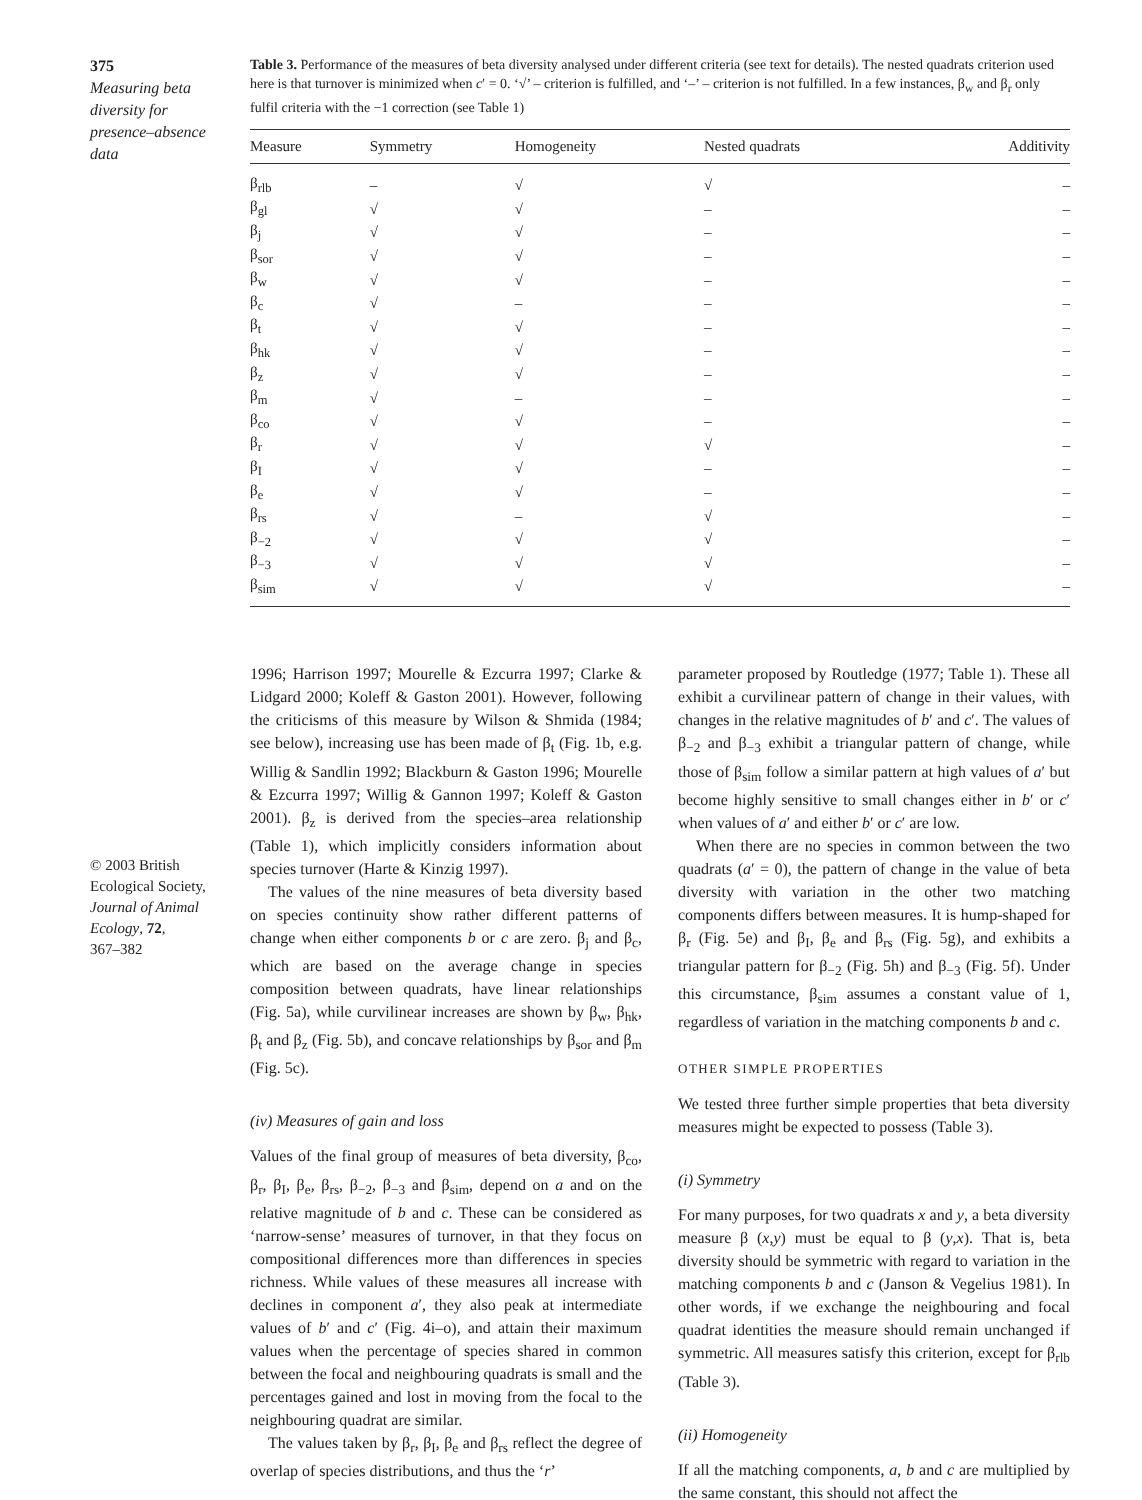375
Measuring beta
diversity for
presence–absence
data
© 2003 British
Ecological Society,
Journal of Animal
Ecology, 72,
367–382
Table 3. Performance of the measures of beta diversity analysed under different criteria (see text for details). The nested quadrats criterion used here is that turnover is minimized when c′ = 0. ‘√’ – criterion is fulfilled, and ‘–’ – criterion is not fulfilled. In a few instances, β<sub>w</sub> and β<sub>r</sub> only fulfil criteria with the −1 correction (see Table 1)
| Measure | Symmetry | Homogeneity | Nested quadrats | Additivity |
| --- | --- | --- | --- | --- |
| β<sub>rlb</sub> | – | √ | √ | – |
| β<sub>gl</sub> | √ | √ | – | – |
| β<sub>j</sub> | √ | √ | – | – |
| β<sub>sor</sub> | √ | √ | – | – |
| β<sub>w</sub> | √ | √ | – | – |
| β<sub>c</sub> | √ | – | – | – |
| β<sub>t</sub> | √ | √ | – | – |
| β<sub>hk</sub> | √ | √ | – | – |
| β<sub>z</sub> | √ | √ | – | – |
| β<sub>m</sub> | √ | – | – | – |
| β<sub>co</sub> | √ | √ | – | – |
| β<sub>r</sub> | √ | √ | √ | – |
| β<sub>I</sub> | √ | √ | – | – |
| β<sub>e</sub> | √ | √ | – | – |
| β<sub>rs</sub> | √ | – | √ | – |
| β<sub>−2</sub> | √ | √ | √ | – |
| β<sub>−3</sub> | √ | √ | √ | – |
| β<sub>sim</sub> | √ | √ | √ | – |
1996; Harrison 1997; Mourelle & Ezcurra 1997; Clarke & Lidgard 2000; Koleff & Gaston 2001). However, following the criticisms of this measure by Wilson & Shmida (1984; see below), increasing use has been made of β<sub>t</sub> (Fig. 1b, e.g. Willig & Sandlin 1992; Blackburn & Gaston 1996; Mourelle & Ezcurra 1997; Willig & Gannon 1997; Koleff & Gaston 2001). β<sub>z</sub> is derived from the species–area relationship (Table 1), which implicitly considers information about species turnover (Harte & Kinzig 1997).
The values of the nine measures of beta diversity based on species continuity show rather different patterns of change when either components b or c are zero. β<sub>j</sub> and β<sub>c</sub>, which are based on the average change in species composition between quadrats, have linear relationships (Fig. 5a), while curvilinear increases are shown by β<sub>w</sub>, β<sub>hk</sub>, β<sub>t</sub> and β<sub>z</sub> (Fig. 5b), and concave relationships by β<sub>sor</sub> and β<sub>m</sub> (Fig. 5c).
(iv) Measures of gain and loss
Values of the final group of measures of beta diversity, β<sub>co</sub>, β<sub>r</sub>, β<sub>I</sub>, β<sub>e</sub>, β<sub>rs</sub>, β<sub>−2</sub>, β<sub>−3</sub> and β<sub>sim</sub>, depend on a and on the relative magnitude of b and c. These can be considered as ‘narrow-sense’ measures of turnover, in that they focus on compositional differences more than differences in species richness. While values of these measures all increase with declines in component a′, they also peak at intermediate values of b′ and c′ (Fig. 4i–o), and attain their maximum values when the percentage of species shared in common between the focal and neighbouring quadrats is small and the percentages gained and lost in moving from the focal to the neighbouring quadrat are similar.
The values taken by β<sub>r</sub>, β<sub>I</sub>, β<sub>e</sub> and β<sub>rs</sub> reflect the degree of overlap of species distributions, and thus the ‘r’
parameter proposed by Routledge (1977; Table 1). These all exhibit a curvilinear pattern of change in their values, with changes in the relative magnitudes of b′ and c′. The values of β<sub>−2</sub> and β<sub>−3</sub> exhibit a triangular pattern of change, while those of β<sub>sim</sub> follow a similar pattern at high values of a′ but become highly sensitive to small changes either in b′ or c′ when values of a′ and either b′ or c′ are low.
When there are no species in common between the two quadrats (a′ = 0), the pattern of change in the value of beta diversity with variation in the other two matching components differs between measures. It is hump-shaped for β<sub>r</sub> (Fig. 5e) and β<sub>I</sub>, β<sub>e</sub> and β<sub>rs</sub> (Fig. 5g), and exhibits a triangular pattern for β<sub>−2</sub> (Fig. 5h) and β<sub>−3</sub> (Fig. 5f). Under this circumstance, β<sub>sim</sub> assumes a constant value of 1, regardless of variation in the matching components b and c.
OTHER SIMPLE PROPERTIES
We tested three further simple properties that beta diversity measures might be expected to possess (Table 3).
(i) Symmetry
For many purposes, for two quadrats x and y, a beta diversity measure β (x,y) must be equal to β (y,x). That is, beta diversity should be symmetric with regard to variation in the matching components b and c (Janson & Vegelius 1981). In other words, if we exchange the neighbouring and focal quadrat identities the measure should remain unchanged if symmetric. All measures satisfy this criterion, except for β<sub>rlb</sub> (Table 3).
(ii) Homogeneity
If all the matching components, a, b and c are multiplied by the same constant, this should not affect the